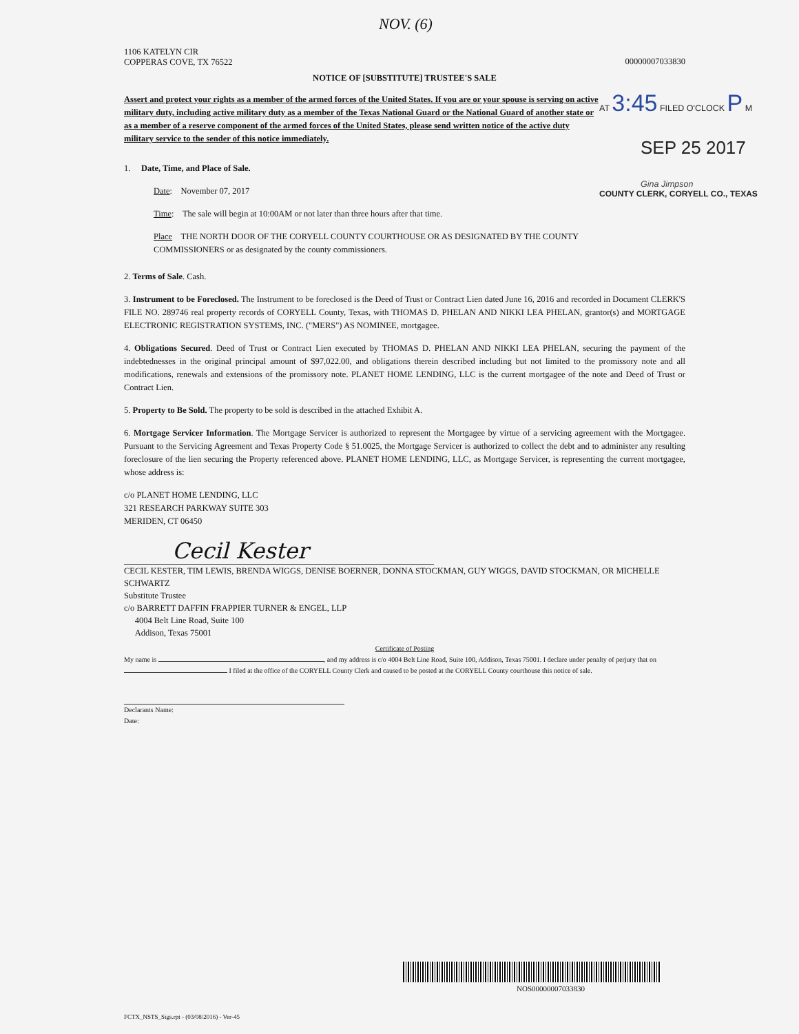NOV. (6)
1106 KATELYN CIR
COPPERAS COVE, TX 76522
00000007033830
NOTICE OF [SUBSTITUTE] TRUSTEE'S SALE
Assert and protect your rights as a member of the armed forces of the United States. If you are or your spouse is serving on active military duty, including active military duty as a member of the Texas National Guard or the National Guard of another state or as a member of a reserve component of the armed forces of the United States, please send written notice of the active duty military service to the sender of this notice immediately.
1. Date, Time, and Place of Sale.
Date: November 07, 2017
Time: The sale will begin at 10:00AM or not later than three hours after that time.
Place THE NORTH DOOR OF THE CORYELL COUNTY COURTHOUSE OR AS DESIGNATED BY THE COUNTY COMMISSIONERS or as designated by the county commissioners.
2. Terms of Sale. Cash.
3. Instrument to be Foreclosed. The Instrument to be foreclosed is the Deed of Trust or Contract Lien dated June 16, 2016 and recorded in Document CLERK'S FILE NO. 289746 real property records of CORYELL County, Texas, with THOMAS D. PHELAN AND NIKKI LEA PHELAN, grantor(s) and MORTGAGE ELECTRONIC REGISTRATION SYSTEMS, INC. ("MERS") AS NOMINEE, mortgagee.
4. Obligations Secured. Deed of Trust or Contract Lien executed by THOMAS D. PHELAN AND NIKKI LEA PHELAN, securing the payment of the indebtednesses in the original principal amount of $97,022.00, and obligations therein described including but not limited to the promissory note and all modifications, renewals and extensions of the promissory note. PLANET HOME LENDING, LLC is the current mortgagee of the note and Deed of Trust or Contract Lien.
5. Property to Be Sold. The property to be sold is described in the attached Exhibit A.
6. Mortgage Servicer Information. The Mortgage Servicer is authorized to represent the Mortgagee by virtue of a servicing agreement with the Mortgagee. Pursuant to the Servicing Agreement and Texas Property Code § 51.0025, the Mortgage Servicer is authorized to collect the debt and to administer any resulting foreclosure of the lien securing the Property referenced above. PLANET HOME LENDING, LLC, as Mortgage Servicer, is representing the current mortgagee, whose address is:
c/o PLANET HOME LENDING, LLC
321 RESEARCH PARKWAY SUITE 303
MERIDEN, CT 06450
Cecil Kester
CECIL KESTER, TIM LEWIS, BRENDA WIGGS, DENISE BOERNER, DONNA STOCKMAN, GUY WIGGS, DAVID STOCKMAN, OR MICHELLE SCHWARTZ
Substitute Trustee
c/o BARRETT DAFFIN FRAPPIER TURNER & ENGEL, LLP
4004 Belt Line Road, Suite 100
Addison, Texas 75001
Certificate of Posting
My name is , and my address is c/o 4004 Belt Line Road, Suite 100, Addison, Texas 75001. I declare under penalty of perjury that on I filed at the office of the CORYELL County Clerk and caused to be posted at the CORYELL County courthouse this notice of sale.
Declarants Name:
Date:
AT 3:45 FILED O'CLOCK P M
SEP 25 2017
Gina Jimpson
COUNTY CLERK, CORYELL CO., TEXAS
NOS00000007033830
FCTX_NSTS_Sigs.rpt - (03/08/2016) - Ver-45